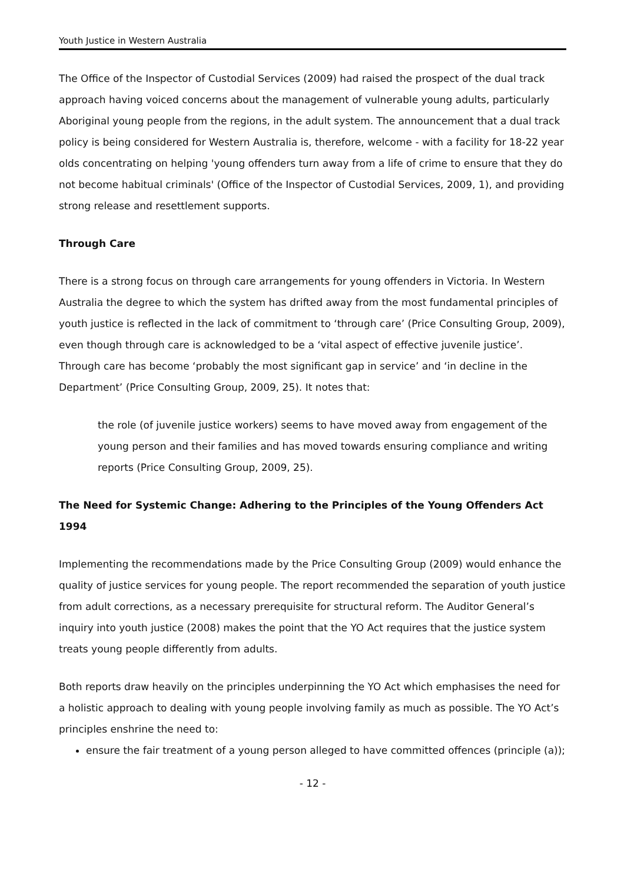Youth Justice in Western Australia
The Office of the Inspector of Custodial Services (2009) had raised the prospect of the dual track approach having voiced concerns about the management of vulnerable young adults, particularly Aboriginal young people from the regions, in the adult system. The announcement that a dual track policy is being considered for Western Australia is, therefore, welcome - with a facility for 18-22 year olds concentrating on helping 'young offenders turn away from a life of crime to ensure that they do not become habitual criminals' (Office of the Inspector of Custodial Services, 2009, 1), and providing strong release and resettlement supports.
Through Care
There is a strong focus on through care arrangements for young offenders in Victoria. In Western Australia the degree to which the system has drifted away from the most fundamental principles of youth justice is reflected in the lack of commitment to ‘through care’ (Price Consulting Group, 2009), even though through care is acknowledged to be a ‘vital aspect of effective juvenile justice’. Through care has become ‘probably the most significant gap in service’ and ‘in decline in the Department’ (Price Consulting Group, 2009, 25). It notes that:
the role (of juvenile justice workers) seems to have moved away from engagement of the young person and their families and has moved towards ensuring compliance and writing reports (Price Consulting Group, 2009, 25).
The Need for Systemic Change: Adhering to the Principles of the Young Offenders Act 1994
Implementing the recommendations made by the Price Consulting Group (2009) would enhance the quality of justice services for young people. The report recommended the separation of youth justice from adult corrections, as a necessary prerequisite for structural reform. The Auditor General’s inquiry into youth justice (2008) makes the point that the YO Act requires that the justice system treats young people differently from adults.
Both reports draw heavily on the principles underpinning the YO Act which emphasises the need for a holistic approach to dealing with young people involving family as much as possible. The YO Act’s principles enshrine the need to:
ensure the fair treatment of a young person alleged to have committed offences (principle (a));
- 12 -